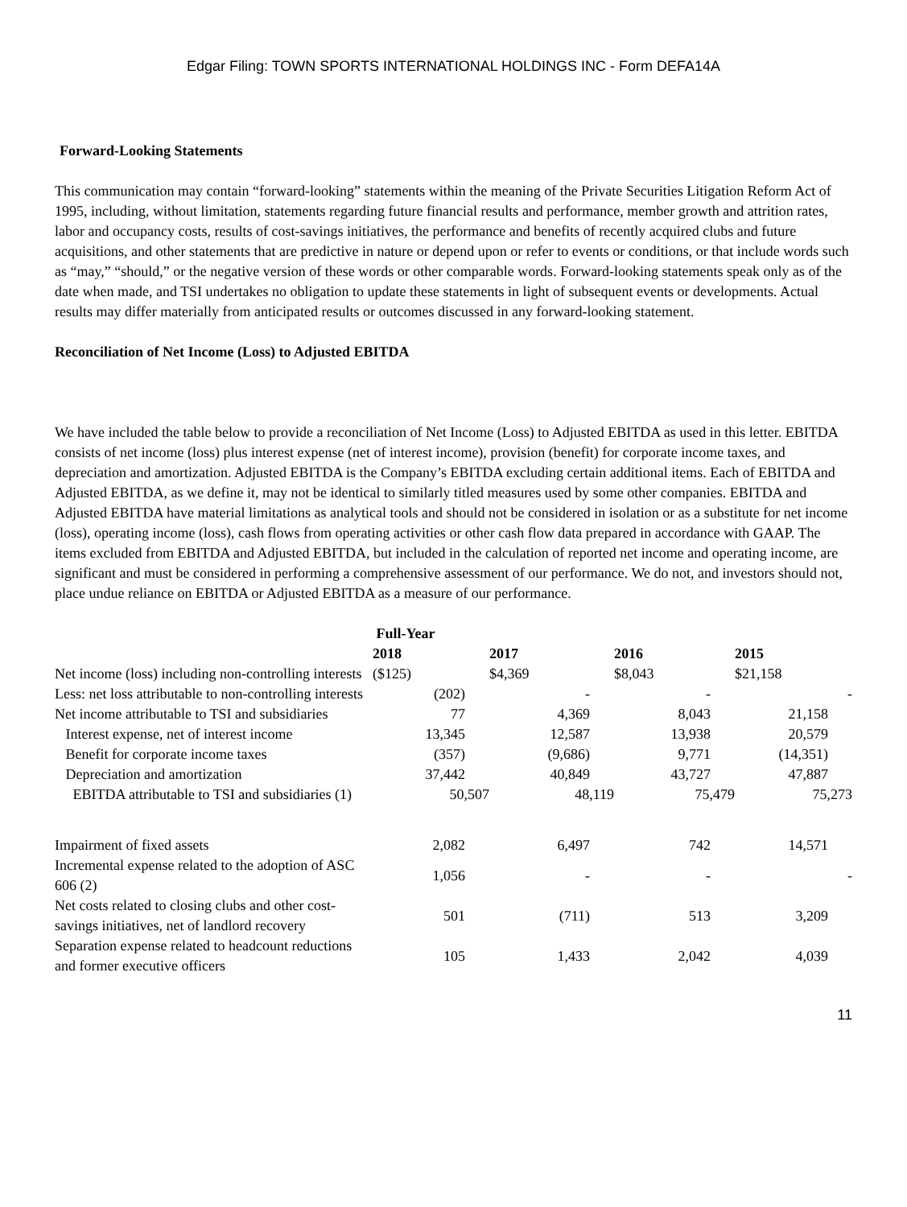Edgar Filing: TOWN SPORTS INTERNATIONAL HOLDINGS INC - Form DEFA14A
Forward-Looking Statements
This communication may contain “forward-looking” statements within the meaning of the Private Securities Litigation Reform Act of 1995, including, without limitation, statements regarding future financial results and performance, member growth and attrition rates, labor and occupancy costs, results of cost-savings initiatives, the performance and benefits of recently acquired clubs and future acquisitions, and other statements that are predictive in nature or depend upon or refer to events or conditions, or that include words such as “may,” “should,” or the negative version of these words or other comparable words. Forward-looking statements speak only as of the date when made, and TSI undertakes no obligation to update these statements in light of subsequent events or developments. Actual results may differ materially from anticipated results or outcomes discussed in any forward-looking statement.
Reconciliation of Net Income (Loss) to Adjusted EBITDA
We have included the table below to provide a reconciliation of Net Income (Loss) to Adjusted EBITDA as used in this letter. EBITDA consists of net income (loss) plus interest expense (net of interest income), provision (benefit) for corporate income taxes, and depreciation and amortization. Adjusted EBITDA is the Company’s EBITDA excluding certain additional items. Each of EBITDA and Adjusted EBITDA, as we define it, may not be identical to similarly titled measures used by some other companies. EBITDA and Adjusted EBITDA have material limitations as analytical tools and should not be considered in isolation or as a substitute for net income (loss), operating income (loss), cash flows from operating activities or other cash flow data prepared in accordance with GAAP. The items excluded from EBITDA and Adjusted EBITDA, but included in the calculation of reported net income and operating income, are significant and must be considered in performing a comprehensive assessment of our performance. We do not, and investors should not, place undue reliance on EBITDA or Adjusted EBITDA as a measure of our performance.
| | Full-Year 2018 | 2017 | 2016 | 2015 |
| Net income (loss) including non-controlling interests | ($125) | $4,369 | $8,043 | $21,158 |
| Less: net loss attributable to non-controlling interests | (202) | - | - | - |
| Net income attributable to TSI and subsidiaries | 77 | 4,369 | 8,043 | 21,158 |
| Interest expense, net of interest income | 13,345 | 12,587 | 13,938 | 20,579 |
| Benefit for corporate income taxes | (357) | (9,686) | 9,771 | (14,351) |
| Depreciation and amortization | 37,442 | 40,849 | 43,727 | 47,887 |
| EBITDA attributable to TSI and subsidiaries (1) | 50,507 | 48,119 | 75,479 | 75,273 |
| Impairment of fixed assets | 2,082 | 6,497 | 742 | 14,571 |
| Incremental expense related to the adoption of ASC 606 (2) | 1,056 | - | - | - |
| Net costs related to closing clubs and other cost-savings initiatives, net of landlord recovery | 501 | (711) | 513 | 3,209 |
| Separation expense related to headcount reductions and former executive officers | 105 | 1,433 | 2,042 | 4,039 |
11